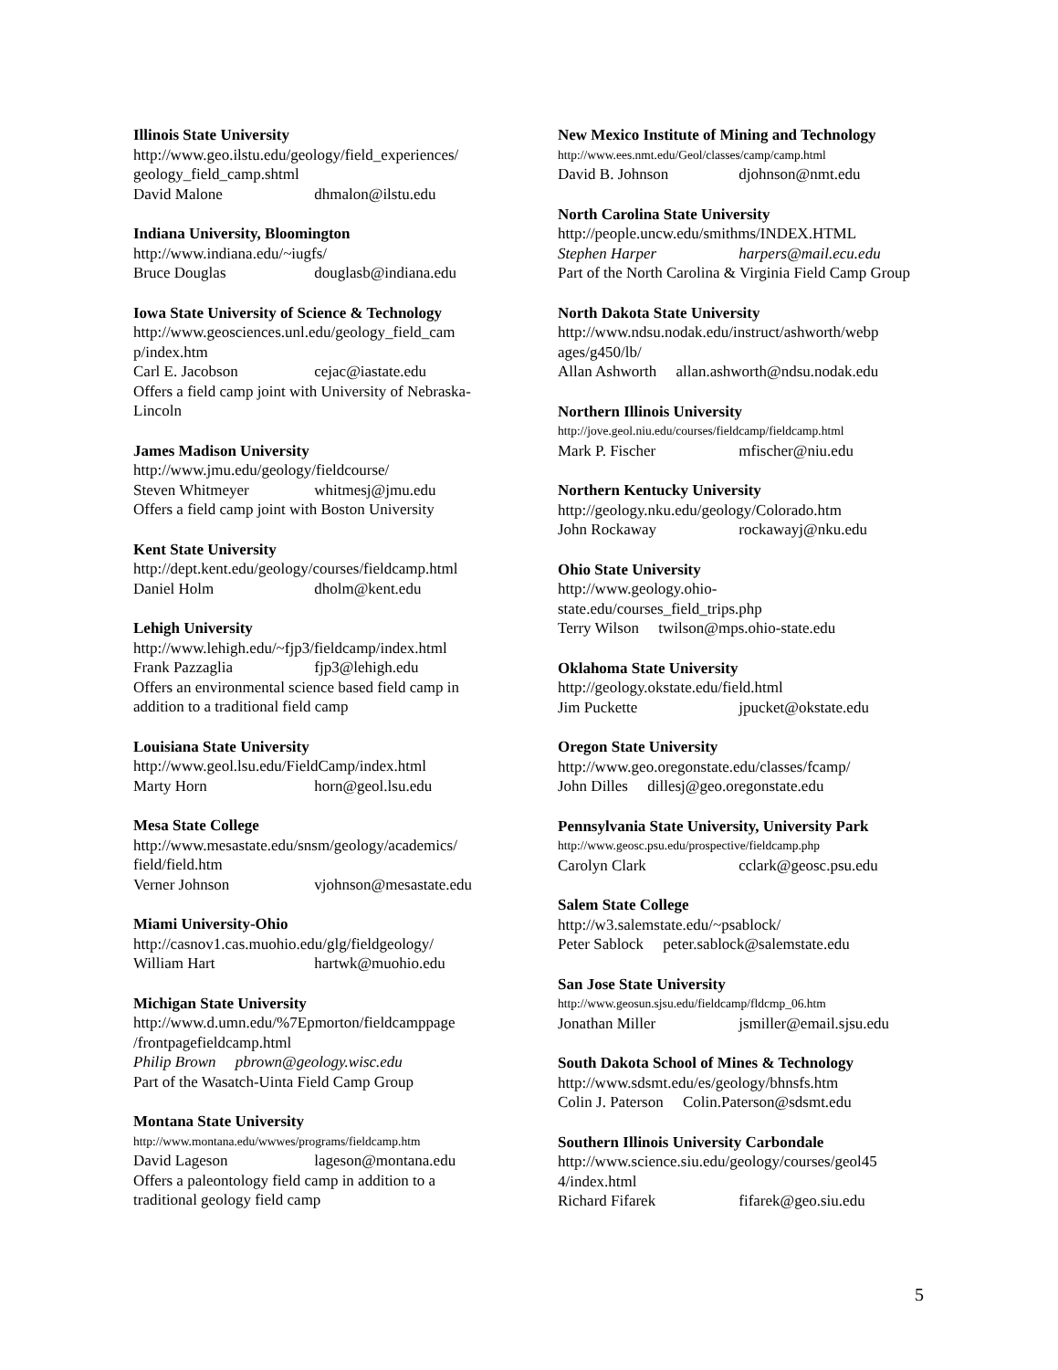Illinois State University
http://www.geo.ilstu.edu/geology/field_experiences/ geology_field_camp.shtml
David Malone dhmalon@ilstu.edu
Indiana University, Bloomington
http://www.indiana.edu/~iugfs/
Bruce Douglas douglasb@indiana.edu
Iowa State University of Science & Technology
http://www.geosciences.unl.edu/geology_field_cam p/index.htm
Carl E. Jacobson cejac@iastate.edu
Offers a field camp joint with University of Nebraska-Lincoln
James Madison University
http://www.jmu.edu/geology/fieldcourse/
Steven Whitmeyer whitmesj@jmu.edu
Offers a field camp joint with Boston University
Kent State University
http://dept.kent.edu/geology/courses/fieldcamp.html
Daniel Holm dholm@kent.edu
Lehigh University
http://www.lehigh.edu/~fjp3/fieldcamp/index.html
Frank Pazzaglia fjp3@lehigh.edu
Offers an environmental science based field camp in addition to a traditional field camp
Louisiana State University
http://www.geol.lsu.edu/FieldCamp/index.html
Marty Horn horn@geol.lsu.edu
Mesa State College
http://www.mesastate.edu/snsm/geology/academics/ field/field.htm
Verner Johnson vjohnson@mesastate.edu
Miami University-Ohio
http://casnov1.cas.muohio.edu/glg/fieldgeology/
William Hart hartwk@muohio.edu
Michigan State University
http://www.d.umn.edu/%7Epmorton/fieldcamppage /frontpagefieldcamp.html
Philip Brown pbrown@geology.wisc.edu
Part of the Wasatch-Uinta Field Camp Group
Montana State University
http://www.montana.edu/wwwes/programs/fieldcamp.htm
David Lageson lageson@montana.edu
Offers a paleontology field camp in addition to a traditional geology field camp
New Mexico Institute of Mining and Technology
http://www.ees.nmt.edu/Geol/classes/camp/camp.html
David B. Johnson djohnson@nmt.edu
North Carolina State University
http://people.uncw.edu/smithms/INDEX.HTML
Stephen Harper harpers@mail.ecu.edu
Part of the North Carolina & Virginia Field Camp Group
North Dakota State University
http://www.ndsu.nodak.edu/instruct/ashworth/webp ages/g450/lb/
Allan Ashworth allan.ashworth@ndsu.nodak.edu
Northern Illinois University
http://jove.geol.niu.edu/courses/fieldcamp/fieldcamp.html
Mark P. Fischer mfischer@niu.edu
Northern Kentucky University
http://geology.nku.edu/geology/Colorado.htm
John Rockaway rockawayj@nku.edu
Ohio State University
http://www.geology.ohio-
state.edu/courses_field_trips.php
Terry Wilson twilson@mps.ohio-state.edu
Oklahoma State University
http://geology.okstate.edu/field.html
Jim Puckette jpucket@okstate.edu
Oregon State University
http://www.geo.oregonstate.edu/classes/fcamp/
John Dilles dillesj@geo.oregonstate.edu
Pennsylvania State University, University Park
http://www.geosc.psu.edu/prospective/fieldcamp.php
Carolyn Clark cclark@geosc.psu.edu
Salem State College
http://w3.salemstate.edu/~psablock/
Peter Sablock peter.sablock@salemstate.edu
San Jose State University
http://www.geosun.sjsu.edu/fieldcamp/fldcmp_06.htm
Jonathan Miller jsmiller@email.sjsu.edu
South Dakota School of Mines & Technology
http://www.sdsmt.edu/es/geology/bhnsfs.htm
Colin J. Paterson Colin.Paterson@sdsmt.edu
Southern Illinois University Carbondale
http://www.science.siu.edu/geology/courses/geol45 4/index.html
Richard Fifarek fifarek@geo.siu.edu
5